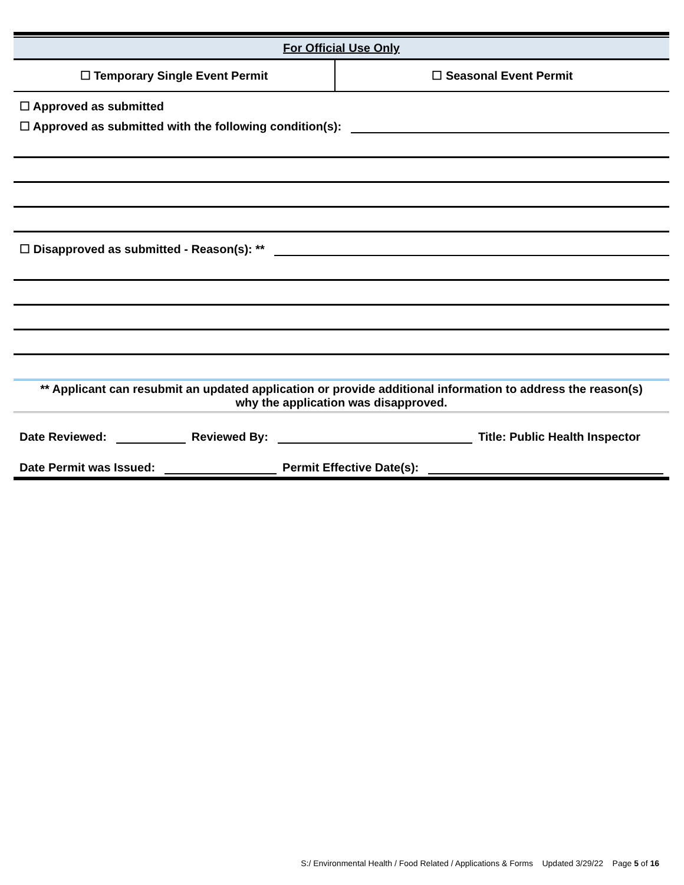For Official Use Only
| ☐ Temporary Single Event Permit | ☐ Seasonal Event Permit |
☐ Approved as submitted
☐ Approved as submitted with the following condition(s):
☐ Disapproved as submitted - Reason(s): **
** Applicant can resubmit an updated application or provide additional information to address the reason(s)
why the application was disapproved.
Date Reviewed: Reviewed By: Title: Public Health Inspector
Date Permit was Issued: Permit Effective Date(s):
S:/ Environmental Health / Food Related / Applications & Forms Updated 3/29/22 Page 5 of 16